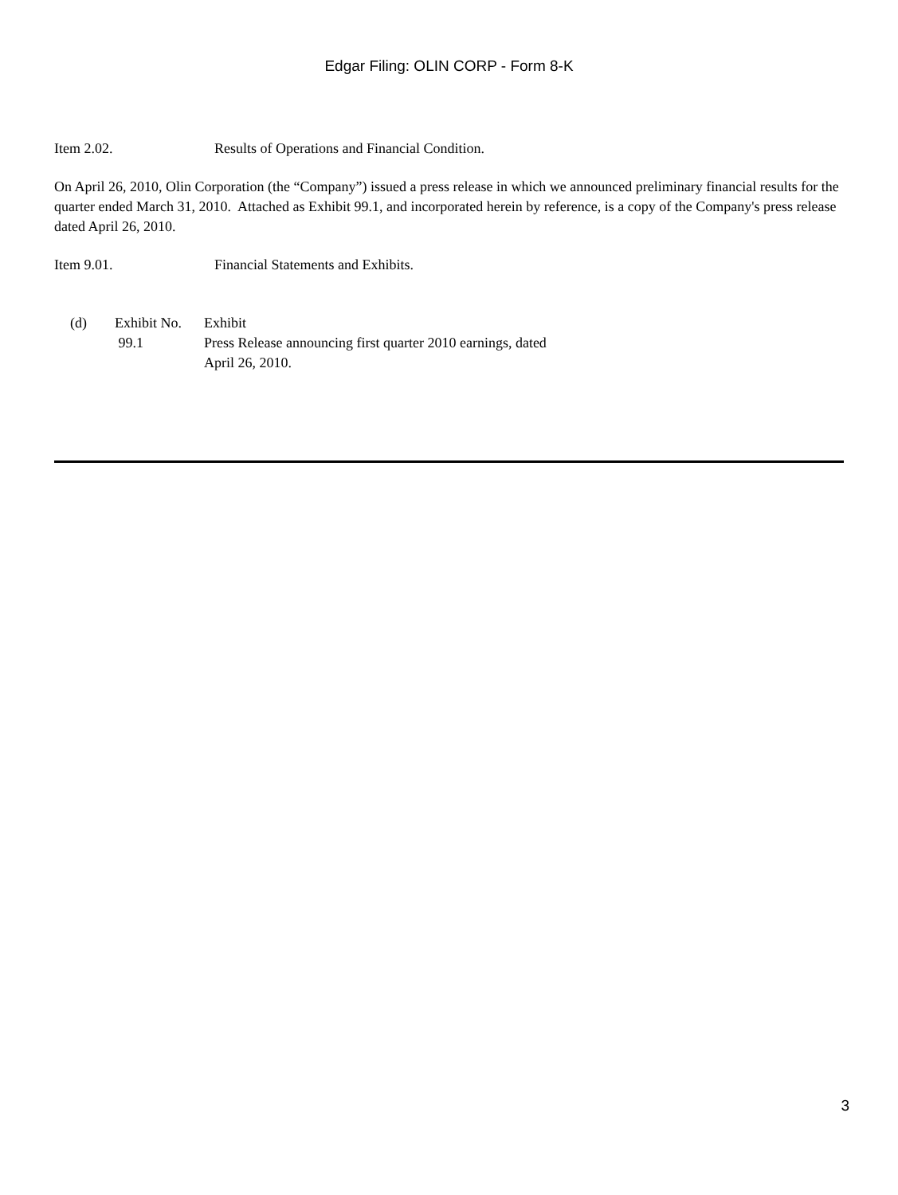Edgar Filing: OLIN CORP - Form 8-K
Item 2.02. Results of Operations and Financial Condition.
On April 26, 2010, Olin Corporation (the “Company”) issued a press release in which we announced preliminary financial results for the quarter ended March 31, 2010. Attached as Exhibit 99.1, and incorporated herein by reference, is a copy of the Company's press release dated April 26, 2010.
Item 9.01. Financial Statements and Exhibits.
| (d) | Exhibit No. | Exhibit |
| | 99.1 | Press Release announcing first quarter 2010 earnings, dated April 26, 2010. |
3